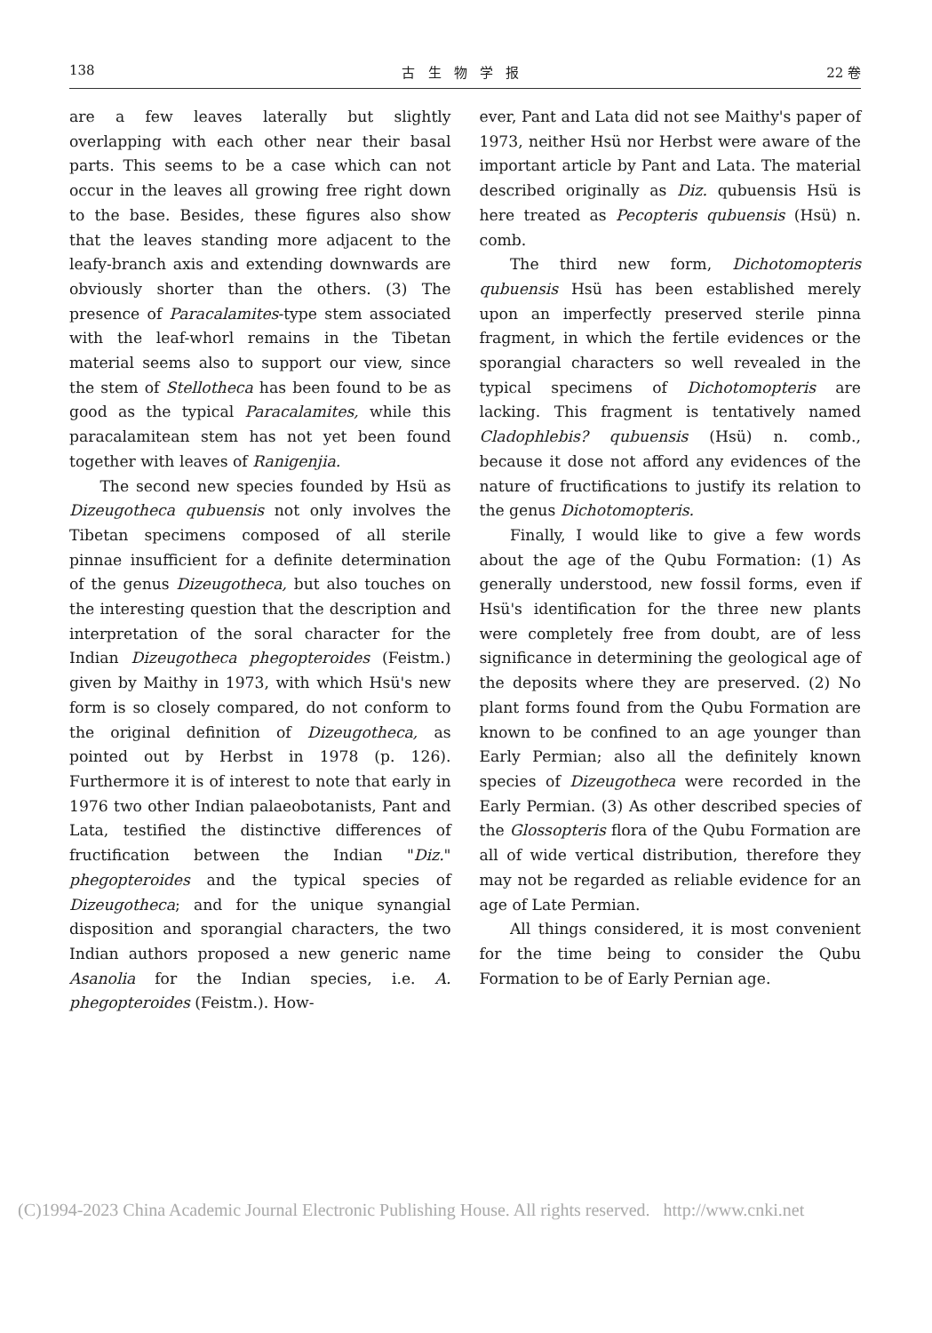138 古 生 物 学 报 22 卷
are a few leaves laterally but slightly overlapping with each other near their basal parts. This seems to be a case which can not occur in the leaves all growing free right down to the base. Besides, these figures also show that the leaves standing more adjacent to the leafy-branch axis and extending downwards are obviously shorter than the others. (3) The presence of Paracalamites-type stem associated with the leaf-whorl remains in the Tibetan material seems also to support our view, since the stem of Stellotheca has been found to be as good as the typical Paracalamites, while this paracalamitean stem has not yet been found together with leaves of Ranigenjia.
The second new species founded by Hsü as Dizeugotheca qubuensis not only involves the Tibetan specimens composed of all sterile pinnae insufficient for a definite determination of the genus Dizeugotheca, but also touches on the interesting question that the description and interpretation of the soral character for the Indian Dizeugotheca phegopteroides (Feistm.) given by Maithy in 1973, with which Hsü's new form is so closely compared, do not conform to the original definition of Dizeugotheca, as pointed out by Herbst in 1978 (p. 126). Furthermore it is of interest to note that early in 1976 two other Indian palaeobotanists, Pant and Lata, testified the distinctive differences of fructification between the Indian "Diz." phegopteroides and the typical species of Dizeugotheca; and for the unique synangial disposition and sporangial characters, the two Indian authors proposed a new generic name Asanolia for the Indian species, i.e. A. phegopteroides (Feistm.). How-
ever, Pant and Lata did not see Maithy's paper of 1973, neither Hsü nor Herbst were aware of the important article by Pant and Lata. The material described originally as Diz. qubuensis Hsü is here treated as Pecopteris qubuensis (Hsü) n. comb.
The third new form, Dichotomopteris qubuensis Hsü has been established merely upon an imperfectly preserved sterile pinna fragment, in which the fertile evidences or the sporangial characters so well revealed in the typical specimens of Dichotomopteris are lacking. This fragment is tentatively named Cladophlebis? qubuensis (Hsü) n. comb., because it dose not afford any evidences of the nature of fructifications to justify its relation to the genus Dichotomopteris.
Finally, I would like to give a few words about the age of the Qubu Formation: (1) As generally understood, new fossil forms, even if Hsü's identification for the three new plants were completely free from doubt, are of less significance in determining the geological age of the deposits where they are preserved. (2) No plant forms found from the Qubu Formation are known to be confined to an age younger than Early Permian; also all the definitely known species of Dizeugotheca were recorded in the Early Permian. (3) As other described species of the Glossopteris flora of the Qubu Formation are all of wide vertical distribution, therefore they may not be regarded as reliable evidence for an age of Late Permian.
All things considered, it is most convenient for the time being to consider the Qubu Formation to be of Early Pernian age.
(C)1994-2023 China Academic Journal Electronic Publishing House. All rights reserved. http://www.cnki.net